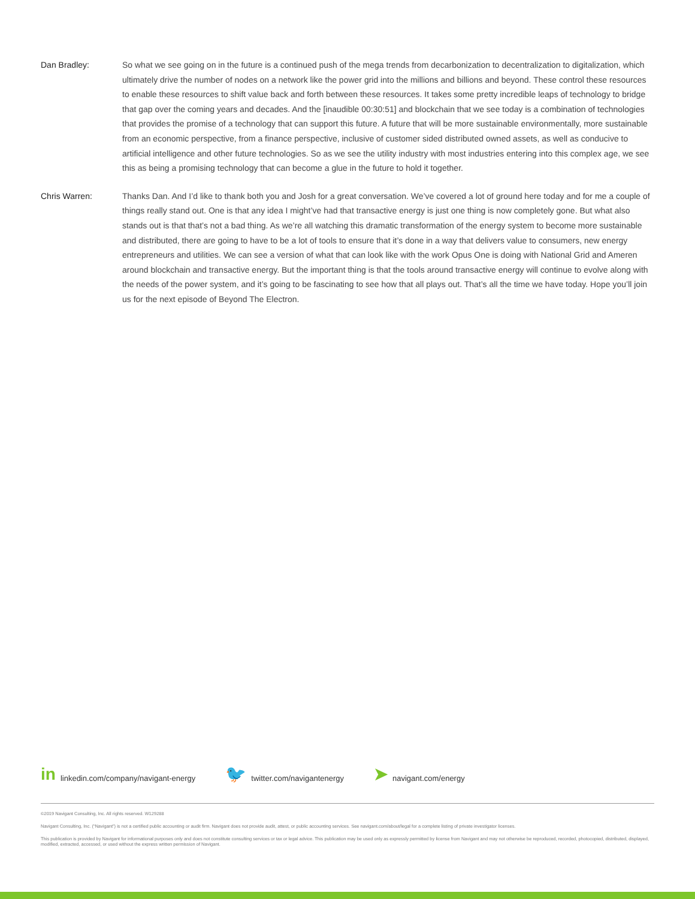Dan Bradley: So what we see going on in the future is a continued push of the mega trends from decarbonization to decentralization to digitalization, which ultimately drive the number of nodes on a network like the power grid into the millions and billions and beyond. These control these resources to enable these resources to shift value back and forth between these resources. It takes some pretty incredible leaps of technology to bridge that gap over the coming years and decades. And the [inaudible 00:30:51] and blockchain that we see today is a combination of technologies that provides the promise of a technology that can support this future. A future that will be more sustainable environmentally, more sustainable from an economic perspective, from a finance perspective, inclusive of customer sided distributed owned assets, as well as conducive to artificial intelligence and other future technologies. So as we see the utility industry with most industries entering into this complex age, we see this as being a promising technology that can become a glue in the future to hold it together.
Chris Warren: Thanks Dan. And I’d like to thank both you and Josh for a great conversation. We’ve covered a lot of ground here today and for me a couple of things really stand out. One is that any idea I might’ve had that transactive energy is just one thing is now completely gone. But what also stands out is that that’s not a bad thing. As we’re all watching this dramatic transformation of the energy system to become more sustainable and distributed, there are going to have to be a lot of tools to ensure that it’s done in a way that delivers value to consumers, new energy entrepreneurs and utilities. We can see a version of what that can look like with the work Opus One is doing with National Grid and Ameren around blockchain and transactive energy. But the important thing is that the tools around transactive energy will continue to evolve along with the needs of the power system, and it’s going to be fascinating to see how that all plays out. That’s all the time we have today. Hope you’ll join us for the next episode of Beyond The Electron.
in linkedin.com/company/navigant-energy 🐦 twitter.com/navigantenergy ➤ navigant.com/energy
©2019 Navigant Consulting, Inc. All rights reserved. W129288
Navigant Consulting, Inc. (“Navigant”) is not a certified public accounting or audit firm. Navigant does not provide audit, attest, or public accounting services. See navigant.com/about/legal for a complete listing of private investigator licenses.
This publication is provided by Navigant for informational purposes only and does not constitute consulting services or tax or legal advice. This publication may be used only as expressly permitted by license from Navigant and may not otherwise be reproduced, recorded, photocopied, distributed, displayed, modified, extracted, accessed, or used without the express written permission of Navigant.